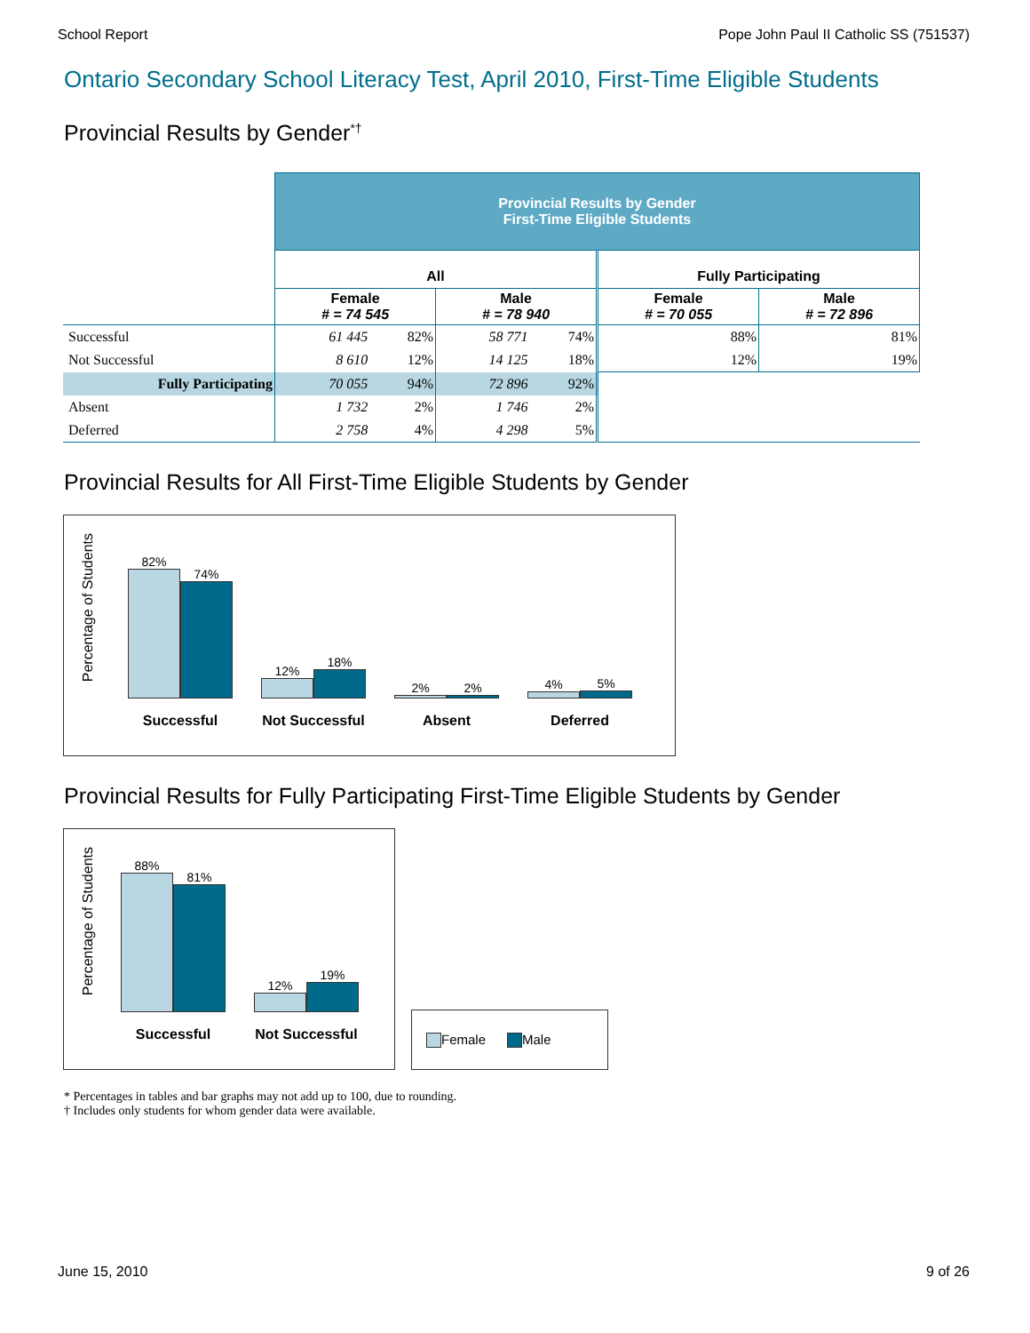School Report Pope John Paul II Catholic SS (751537)
Ontario Secondary School Literacy Test, April 2010, First-Time Eligible Students
Provincial Results by Gender<sup>*†</sup>
| | Provincial Results by Gender First-Time Eligible Students | | | | | |
| | All | | | | Fully Participating | |
| | Female # = 74 545 | | Male # = 78 940 | | Female # = 70 055 | Male # = 72 896 |
| Successful | 61 445 | 82% | 58 771 | 74% | 88% | 81% |
| Not Successful | 8 610 | 12% | 14 125 | 18% | 12% | 19% |
| Fully Participating | 70 055 | 94% | 72 896 | 92% | | |
| Absent | 1 732 | 2% | 1 746 | 2% | | |
| Deferred | 2 758 | 4% | 4 298 | 5% | | |
Provincial Results for All First-Time Eligible Students by Gender
Percentage of Students
82%
74%
Successful
12%
18%
Not Successful
2%
2%
Absent
4%
5%
Deferred
Provincial Results for Fully Participating First-Time Eligible Students by Gender
Percentage of Students
88%
81%
Successful
12%
19%
Not Successful
Female Male
* Percentages in tables and bar graphs may not add up to 100, due to rounding.
† Includes only students for whom gender data were available.
June 15, 2010 9 of 26